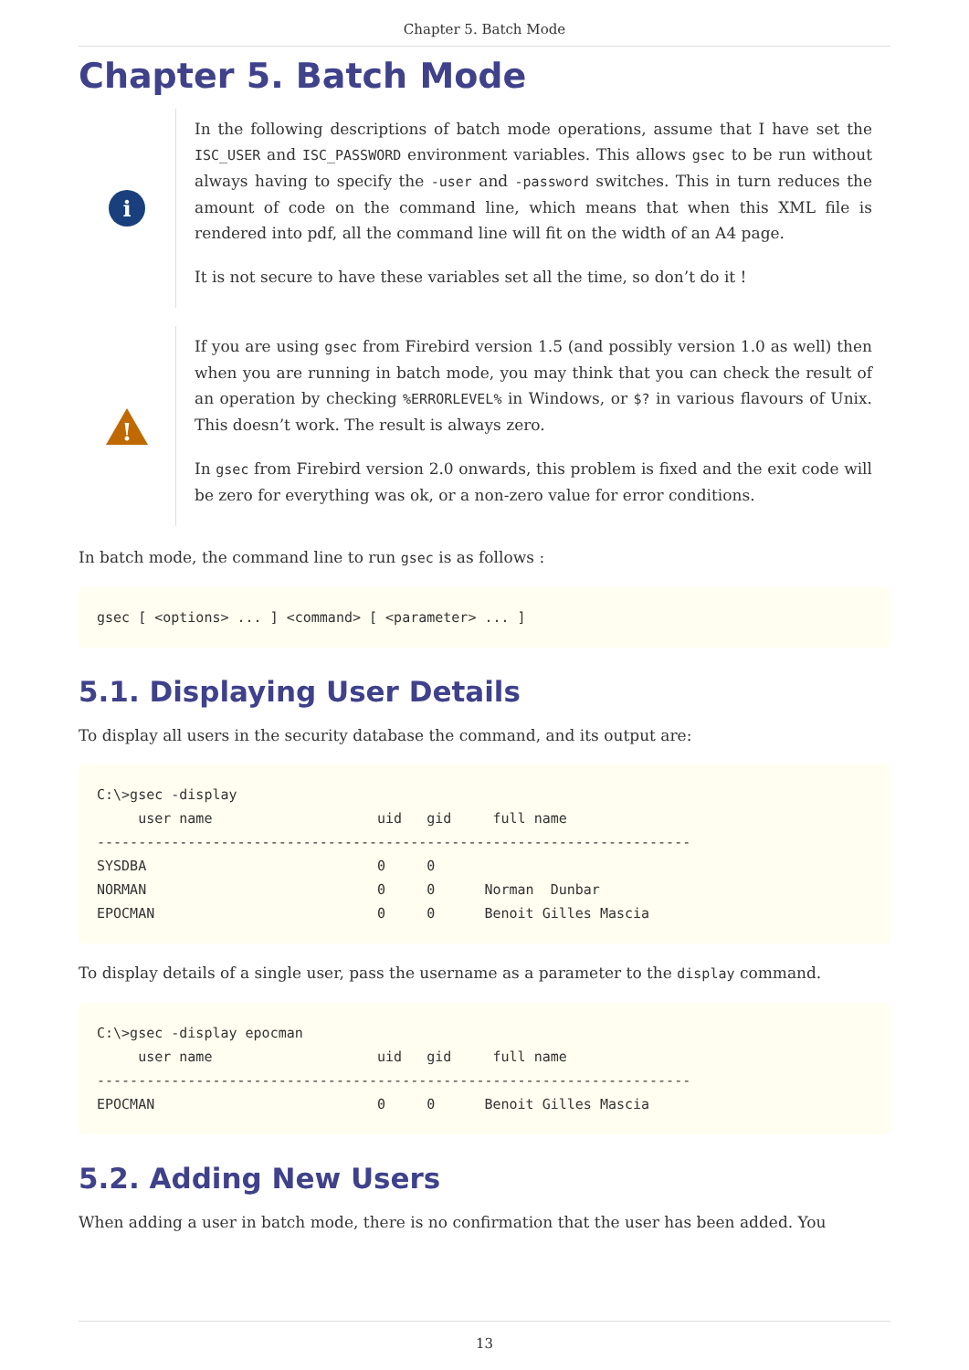Chapter 5. Batch Mode
Chapter 5. Batch Mode
i
In the following descriptions of batch mode operations, assume that I have set the ISC_USER and ISC_PASSWORD environment variables. This allows gsec to be run without always having to specify the -user and -password switches. This in turn reduces the amount of code on the command line, which means that when this XML file is rendered into pdf, all the command line will fit on the width of an A4 page.
It is not secure to have these variables set all the time, so don’t do it !
!
If you are using gsec from Firebird version 1.5 (and possibly version 1.0 as well) then when you are running in batch mode, you may think that you can check the result of an operation by checking %ERRORLEVEL% in Windows, or $? in various flavours of Unix. This doesn’t work. The result is always zero.
In gsec from Firebird version 2.0 onwards, this problem is fixed and the exit code will be zero for everything was ok, or a non-zero value for error conditions.
In batch mode, the command line to run gsec is as follows :
gsec [ <options> ... ] <command> [ <parameter> ... ]
5.1. Displaying User Details
To display all users in the security database the command, and its output are:
C:\>gsec -display
     user name                    uid   gid     full name
------------------------------------------------------------------------
SYSDBA                            0     0
NORMAN                            0     0      Norman  Dunbar
EPOCMAN                           0     0      Benoit Gilles Mascia
To display details of a single user, pass the username as a parameter to the display command.
C:\>gsec -display epocman
     user name                    uid   gid     full name
------------------------------------------------------------------------
EPOCMAN                           0     0      Benoit Gilles Mascia
5.2. Adding New Users
When adding a user in batch mode, there is no confirmation that the user has been added. You
13